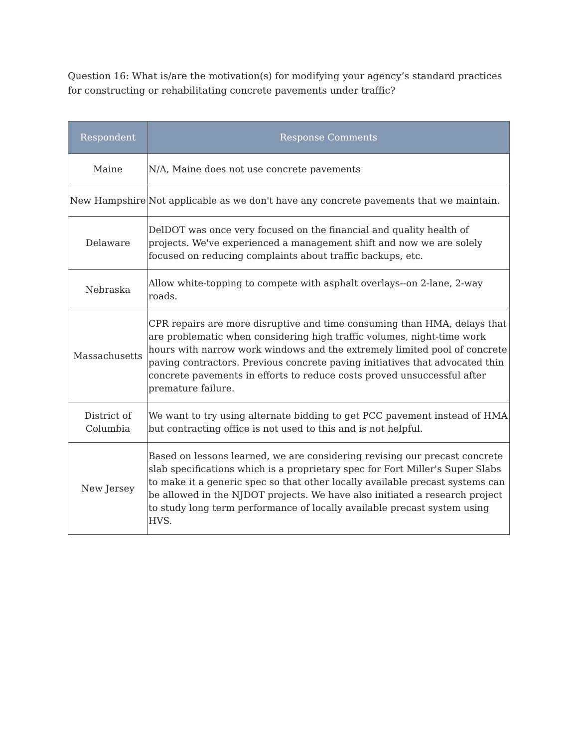Question 16: What is/are the motivation(s) for modifying your agency’s standard practices for constructing or rehabilitating concrete pavements under traffic?
| Respondent | Response Comments |
| --- | --- |
| Maine | N/A, Maine does not use concrete pavements |
| New Hampshire | Not applicable as we don't have any concrete pavements that we maintain. |
| Delaware | DelDOT was once very focused on the financial and quality health of projects. We've experienced a management shift and now we are solely focused on reducing complaints about traffic backups, etc. |
| Nebraska | Allow white-topping to compete with asphalt overlays--on 2-lane, 2-way roads. |
| Massachusetts | CPR repairs are more disruptive and time consuming than HMA, delays that are problematic when considering high traffic volumes, night-time work hours with narrow work windows and the extremely limited pool of concrete paving contractors. Previous concrete paving initiatives that advocated thin concrete pavements in efforts to reduce costs proved unsuccessful after premature failure. |
| District of Columbia | We want to try using alternate bidding to get PCC pavement instead of HMA but contracting office is not used to this and is not helpful. |
| New Jersey | Based on lessons learned, we are considering revising our precast concrete slab specifications which is a proprietary spec for Fort Miller's Super Slabs to make it a generic spec so that other locally available precast systems can be allowed in the NJDOT projects. We have also initiated a research project to study long term performance of locally available precast system using HVS. |